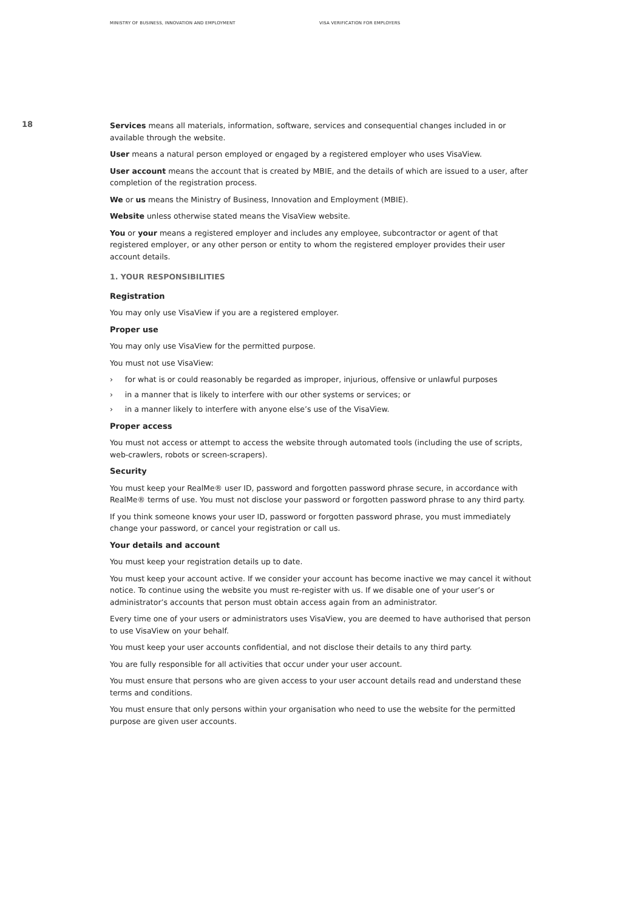MINISTRY OF BUSINESS, INNOVATION AND EMPLOYMENT VISA VERIFICATION FOR EMPLOYERS
18
Services means all materials, information, software, services and consequential changes included in or available through the website.
User means a natural person employed or engaged by a registered employer who uses VisaView.
User account means the account that is created by MBIE, and the details of which are issued to a user, after completion of the registration process.
We or us means the Ministry of Business, Innovation and Employment (MBIE).
Website unless otherwise stated means the VisaView website.
You or your means a registered employer and includes any employee, subcontractor or agent of that registered employer, or any other person or entity to whom the registered employer provides their user account details.
1. YOUR RESPONSIBILITIES
Registration
You may only use VisaView if you are a registered employer.
Proper use
You may only use VisaView for the permitted purpose.
You must not use VisaView:
› for what is or could reasonably be regarded as improper, injurious, offensive or unlawful purposes
› in a manner that is likely to interfere with our other systems or services; or
› in a manner likely to interfere with anyone else’s use of the VisaView.
Proper access
You must not access or attempt to access the website through automated tools (including the use of scripts, web-crawlers, robots or screen-scrapers).
Security
You must keep your RealMe® user ID, password and forgotten password phrase secure, in accordance with RealMe® terms of use. You must not disclose your password or forgotten password phrase to any third party.
If you think someone knows your user ID, password or forgotten password phrase, you must immediately change your password, or cancel your registration or call us.
Your details and account
You must keep your registration details up to date.
You must keep your account active. If we consider your account has become inactive we may cancel it without notice. To continue using the website you must re-register with us. If we disable one of your user’s or administrator’s accounts that person must obtain access again from an administrator.
Every time one of your users or administrators uses VisaView, you are deemed to have authorised that person to use VisaView on your behalf.
You must keep your user accounts confidential, and not disclose their details to any third party.
You are fully responsible for all activities that occur under your user account.
You must ensure that persons who are given access to your user account details read and understand these terms and conditions.
You must ensure that only persons within your organisation who need to use the website for the permitted purpose are given user accounts.